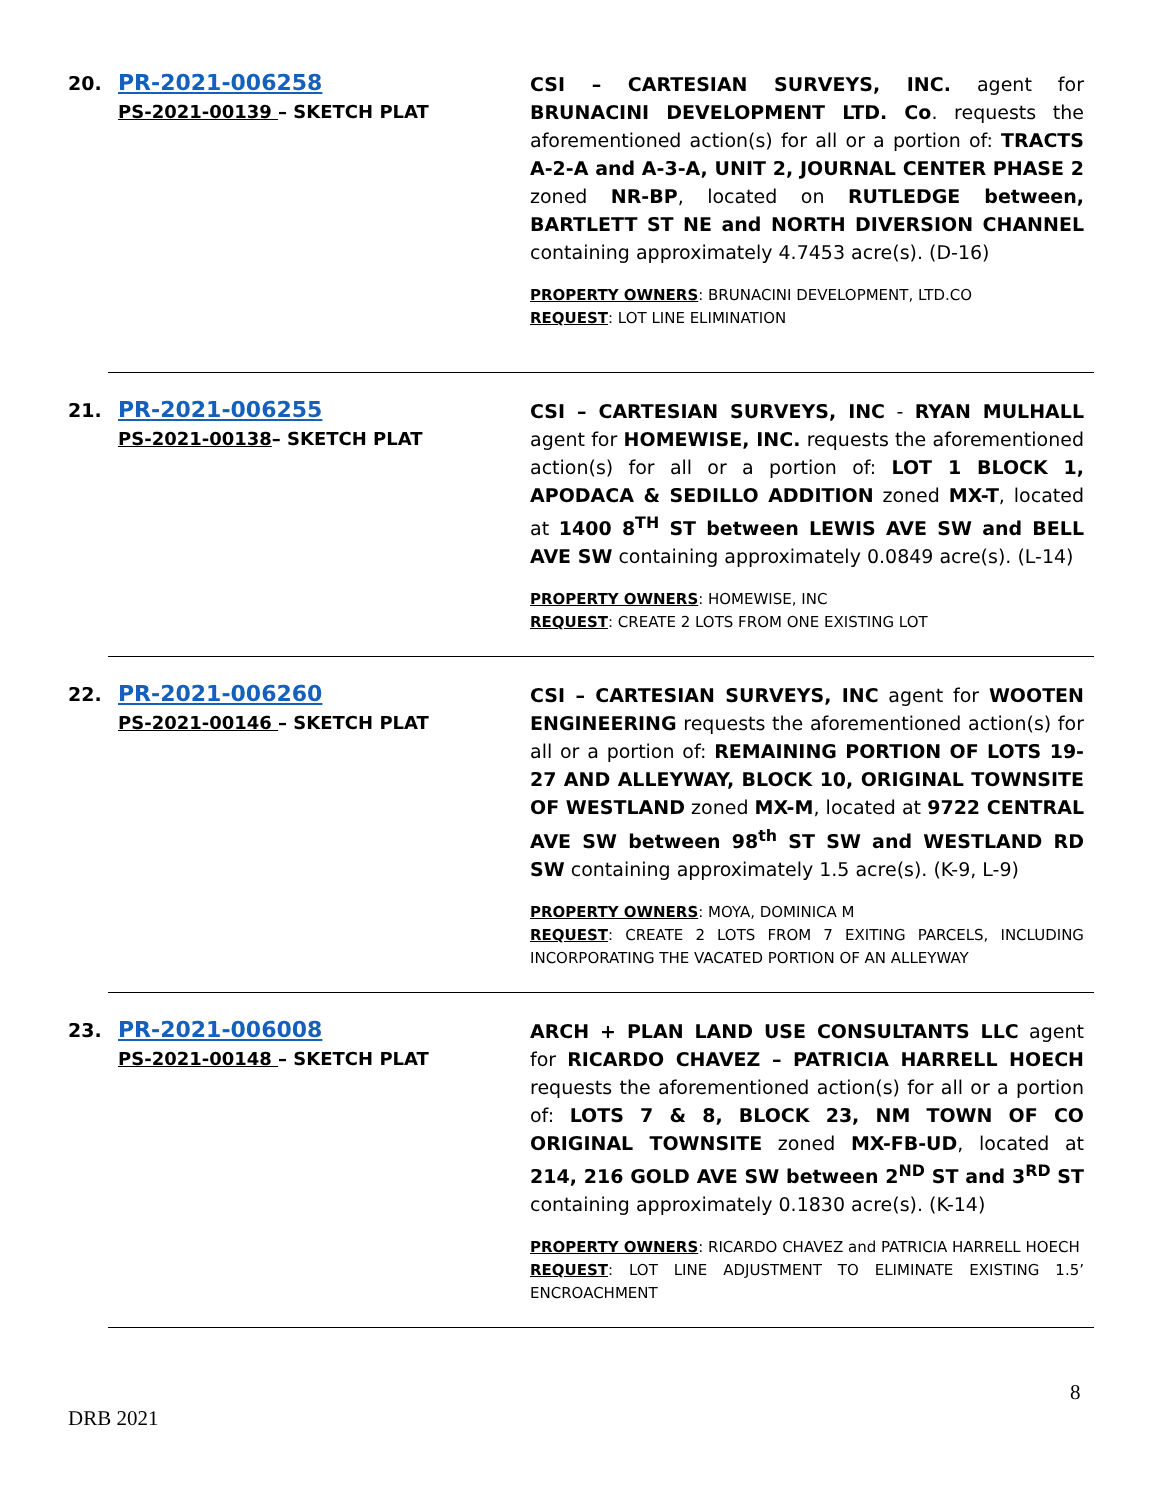20.
PR-2021-006258
PS-2021-00139 – SKETCH PLAT
CSI – CARTESIAN SURVEYS, INC. agent for BRUNACINI DEVELOPMENT LTD. Co. requests the aforementioned action(s) for all or a portion of: TRACTS A-2-A and A-3-A, UNIT 2, JOURNAL CENTER PHASE 2 zoned NR-BP, located on RUTLEDGE between, BARTLETT ST NE and NORTH DIVERSION CHANNEL containing approximately 4.7453 acre(s). (D-16)
PROPERTY OWNERS: BRUNACINI DEVELOPMENT, LTD.CO
REQUEST: LOT LINE ELIMINATION
21.
PR-2021-006255
PS-2021-00138– SKETCH PLAT
CSI – CARTESIAN SURVEYS, INC - RYAN MULHALL agent for HOMEWISE, INC. requests the aforementioned action(s) for all or a portion of: LOT 1 BLOCK 1, APODACA & SEDILLO ADDITION zoned MX-T, located at 1400 8<sup>TH</sup> ST between LEWIS AVE SW and BELL AVE SW containing approximately 0.0849 acre(s). (L-14)
PROPERTY OWNERS: HOMEWISE, INC
REQUEST: CREATE 2 LOTS FROM ONE EXISTING LOT
22.
PR-2021-006260
PS-2021-00146 – SKETCH PLAT
CSI – CARTESIAN SURVEYS, INC agent for WOOTEN ENGINEERING requests the aforementioned action(s) for all or a portion of: REMAINING PORTION OF LOTS 19-27 AND ALLEYWAY, BLOCK 10, ORIGINAL TOWNSITE OF WESTLAND zoned MX-M, located at 9722 CENTRAL AVE SW between 98<sup>th</sup> ST SW and WESTLAND RD SW containing approximately 1.5 acre(s). (K-9, L-9)
PROPERTY OWNERS: MOYA, DOMINICA M
REQUEST: CREATE 2 LOTS FROM 7 EXITING PARCELS, INCLUDING INCORPORATING THE VACATED PORTION OF AN ALLEYWAY
23.
PR-2021-006008
PS-2021-00148 – SKETCH PLAT
ARCH + PLAN LAND USE CONSULTANTS LLC agent for RICARDO CHAVEZ – PATRICIA HARRELL HOECH requests the aforementioned action(s) for all or a portion of: LOTS 7 & 8, BLOCK 23, NM TOWN OF CO ORIGINAL TOWNSITE zoned MX-FB-UD, located at 214, 216 GOLD AVE SW between 2<sup>ND</sup> ST and 3<sup>RD</sup> ST containing approximately 0.1830 acre(s). (K-14)
PROPERTY OWNERS: RICARDO CHAVEZ and PATRICIA HARRELL HOECH
REQUEST: LOT LINE ADJUSTMENT TO ELIMINATE EXISTING 1.5’ ENCROACHMENT
8
DRB 2021